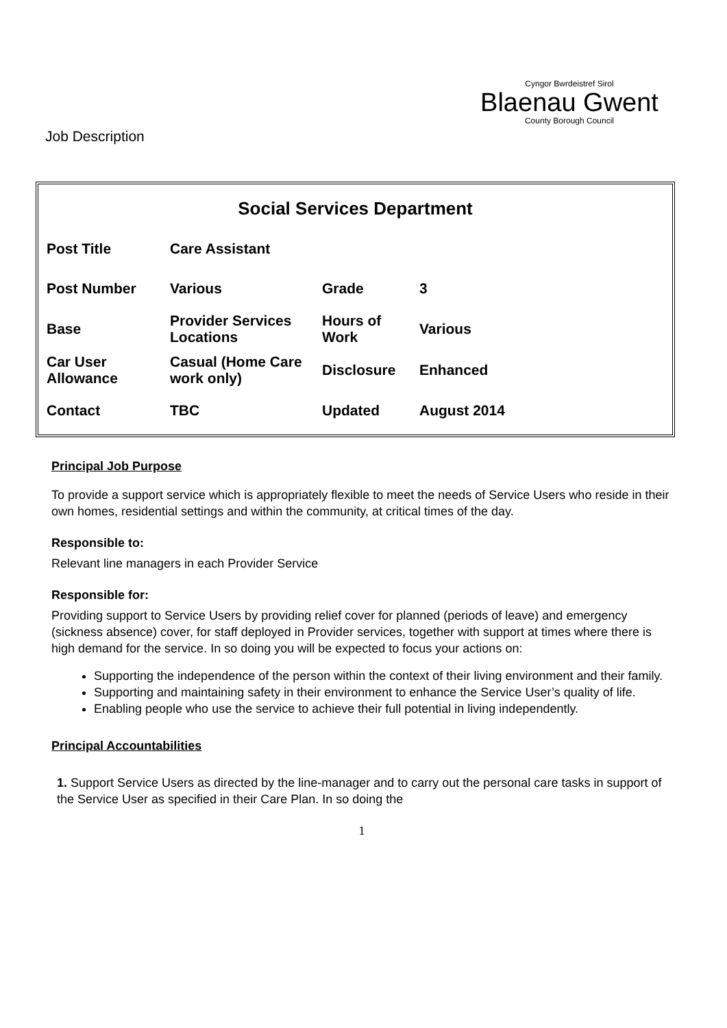Job Description
Cyngor Bwrdeistref Sirol
Blaenau Gwent
County Borough Council
Social Services Department
| Post Title | Care Assistant | | |
| Post Number | Various | Grade | 3 |
| Base | Provider Services Locations | Hours of Work | Various |
| Car User Allowance | Casual (Home Care work only) | Disclosure | Enhanced |
| Contact | TBC | Updated | August 2014 |
Principal Job Purpose
To provide a support service which is appropriately flexible to meet the needs of Service Users who reside in their own homes, residential settings and within the community, at critical times of the day.
Responsible to:
Relevant line managers in each Provider Service
Responsible for:
Providing support to Service Users by providing relief cover for planned (periods of leave) and emergency (sickness absence) cover, for staff deployed in Provider services, together with support at times where there is high demand for the service. In so doing you will be expected to focus your actions on:
Supporting the independence of the person within the context of their living environment and their family.
Supporting and maintaining safety in their environment to enhance the Service User’s quality of life.
Enabling people who use the service to achieve their full potential in living independently.
Principal Accountabilities
1. Support Service Users as directed by the line-manager and to carry out the personal care tasks in support of the Service User as specified in their Care Plan. In so doing the
1